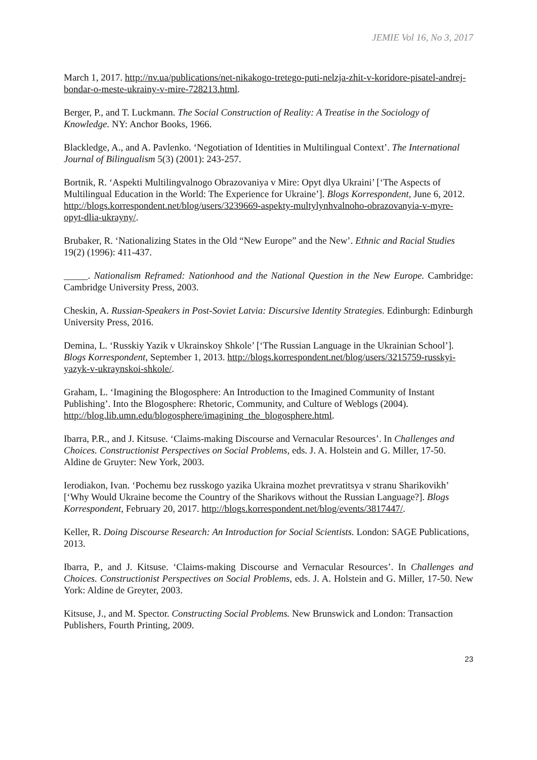JEMIE Vol 16, No 3, 2017
March 1, 2017. http://nv.ua/publications/net-nikakogo-tretego-puti-nelzja-zhit-v-koridore-pisatel-andrej-bondar-o-meste-ukrainy-v-mire-728213.html.
Berger, P., and T. Luckmann. The Social Construction of Reality: A Treatise in the Sociology of Knowledge. NY: Anchor Books, 1966.
Blackledge, A., and A. Pavlenko. ‘Negotiation of Identities in Multilingual Context’. The International Journal of Bilingualism 5(3) (2001): 243-257.
Bortnik, R. ‘Aspekti Multilingvalnogo Obrazovaniya v Mire: Opyt dlya Ukraini’ [‘The Aspects of Multilingual Education in the World: The Experience for Ukraine’]. Blogs Korrespondent, June 6, 2012. http://blogs.korrespondent.net/blog/users/3239669-aspekty-multylynhvalnoho-obrazovanyia-v-myre-opyt-dlia-ukrayny/.
Brubaker, R. ‘Nationalizing States in the Old “New Europe” and the New’. Ethnic and Racial Studies 19(2) (1996): 411-437.
_____. Nationalism Reframed: Nationhood and the National Question in the New Europe. Cambridge: Cambridge University Press, 2003.
Cheskin, A. Russian-Speakers in Post-Soviet Latvia: Discursive Identity Strategies. Edinburgh: Edinburgh University Press, 2016.
Demina, L. ‘Russkiy Yazik v Ukrainskoy Shkole’ [‘The Russian Language in the Ukrainian School’]. Blogs Korrespondent, September 1, 2013. http://blogs.korrespondent.net/blog/users/3215759-russkyi-yazyk-v-ukraynskoi-shkole/.
Graham, L. ‘Imagining the Blogosphere: An Introduction to the Imagined Community of Instant Publishing’. Into the Blogosphere: Rhetoric, Community, and Culture of Weblogs (2004). http://blog.lib.umn.edu/blogosphere/imagining_the_blogosphere.html.
Ibarra, P.R., and J. Kitsuse. ‘Claims-making Discourse and Vernacular Resources’. In Challenges and Choices. Constructionist Perspectives on Social Problems, eds. J. A. Holstein and G. Miller, 17-50. Aldine de Gruyter: New York, 2003.
Ierodiakon, Ivan. ‘Pochemu bez russkogo yazika Ukraina mozhet prevratitsya v stranu Sharikovikh’ [‘Why Would Ukraine become the Country of the Sharikovs without the Russian Language?]. Blogs Korrespondent, February 20, 2017. http://blogs.korrespondent.net/blog/events/3817447/.
Keller, R. Doing Discourse Research: An Introduction for Social Scientists. London: SAGE Publications, 2013.
Ibarra, P., and J. Kitsuse. ‘Claims-making Discourse and Vernacular Resources’. In Challenges and Choices. Constructionist Perspectives on Social Problems, eds. J. A. Holstein and G. Miller, 17-50. New York: Aldine de Greyter, 2003.
Kitsuse, J., and M. Spector. Constructing Social Problems. New Brunswick and London: Transaction Publishers, Fourth Printing, 2009.
23